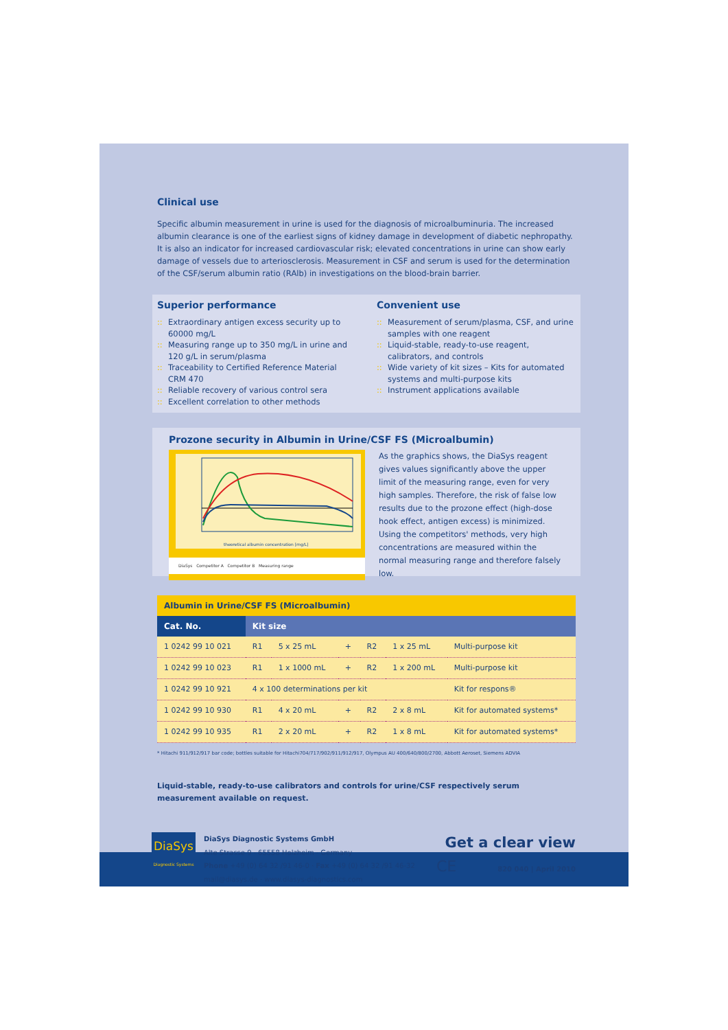Clinical use
Specific albumin measurement in urine is used for the diagnosis of microalbuminuria. The increased albumin clearance is one of the earliest signs of kidney damage in development of diabetic nephropathy. It is also an indicator for increased cardiovascular risk; elevated concentrations in urine can show early damage of vessels due to arteriosclerosis. Measurement in CSF and serum is used for the determination of the CSF/serum albumin ratio (RAlb) in investigations on the blood-brain barrier.
Superior performance
:: Extraordinary antigen excess security up to 60000 mg/L
:: Measuring range up to 350 mg/L in urine and 120 g/L in serum/plasma
:: Traceability to Certified Reference Material CRM 470
:: Reliable recovery of various control sera
:: Excellent correlation to other methods
Convenient use
:: Measurement of serum/plasma, CSF, and urine samples with one reagent
:: Liquid-stable, ready-to-use reagent, calibrators, and controls
:: Wide variety of kit sizes – Kits for automated systems and multi-purpose kits
:: Instrument applications available
Prozone security in Albumin in Urine/CSF FS (Microalbumin)
theoretical albumin concentration [mg/L]
DiaSys Competitor A Competitor B Measuring range
As the graphics shows, the DiaSys reagent gives values significantly above the upper limit of the measuring range, even for very high samples. Therefore, the risk of false low results due to the prozone effect (high-dose hook effect, antigen excess) is minimized. Using the competitors' methods, very high concentrations are measured within the normal measuring range and therefore falsely low.
| Albumin in Urine/CSF FS (Microalbumin) | | | | | | |
| Cat. No. | Kit size | | | | | |
| 1 0242 99 10 021 | R1 | 5 x 25 mL | + | R2 | 1 x 25 mL | Multi-purpose kit |
| 1 0242 99 10 023 | R1 | 1 x 1000 mL | + | R2 | 1 x 200 mL | Multi-purpose kit |
| 1 0242 99 10 921 | 4 x 100 determinations per kit | | | | | Kit for respons® |
| 1 0242 99 10 930 | R1 | 4 x 20 mL | + | R2 | 2 x 8 mL | Kit for automated systems* |
| 1 0242 99 10 935 | R1 | 2 x 20 mL | + | R2 | 1 x 8 mL | Kit for automated systems* |
* Hitachi 911/912/917 bar code; bottles suitable for Hitachi704/717/902/911/912/917, Olympus AU 400/640/800/2700, Abbott Aeroset, Siemens ADVIA
Liquid-stable, ready-to-use calibrators and controls for urine/CSF respectively serum measurement available on request.
DiaSys
Diagnostic Systems
DiaSys Diagnostic Systems GmbH
Alte Strasse 9 · 65558 Holzheim · Germany
Phone +49 (0) 64 32 /91 46-0 · Fax +49 (0) 64 32 /91 46-32
mail@diasys.de · www.diasys-diagnostics.com
Get a clear view
CE 820 040 | April 2010